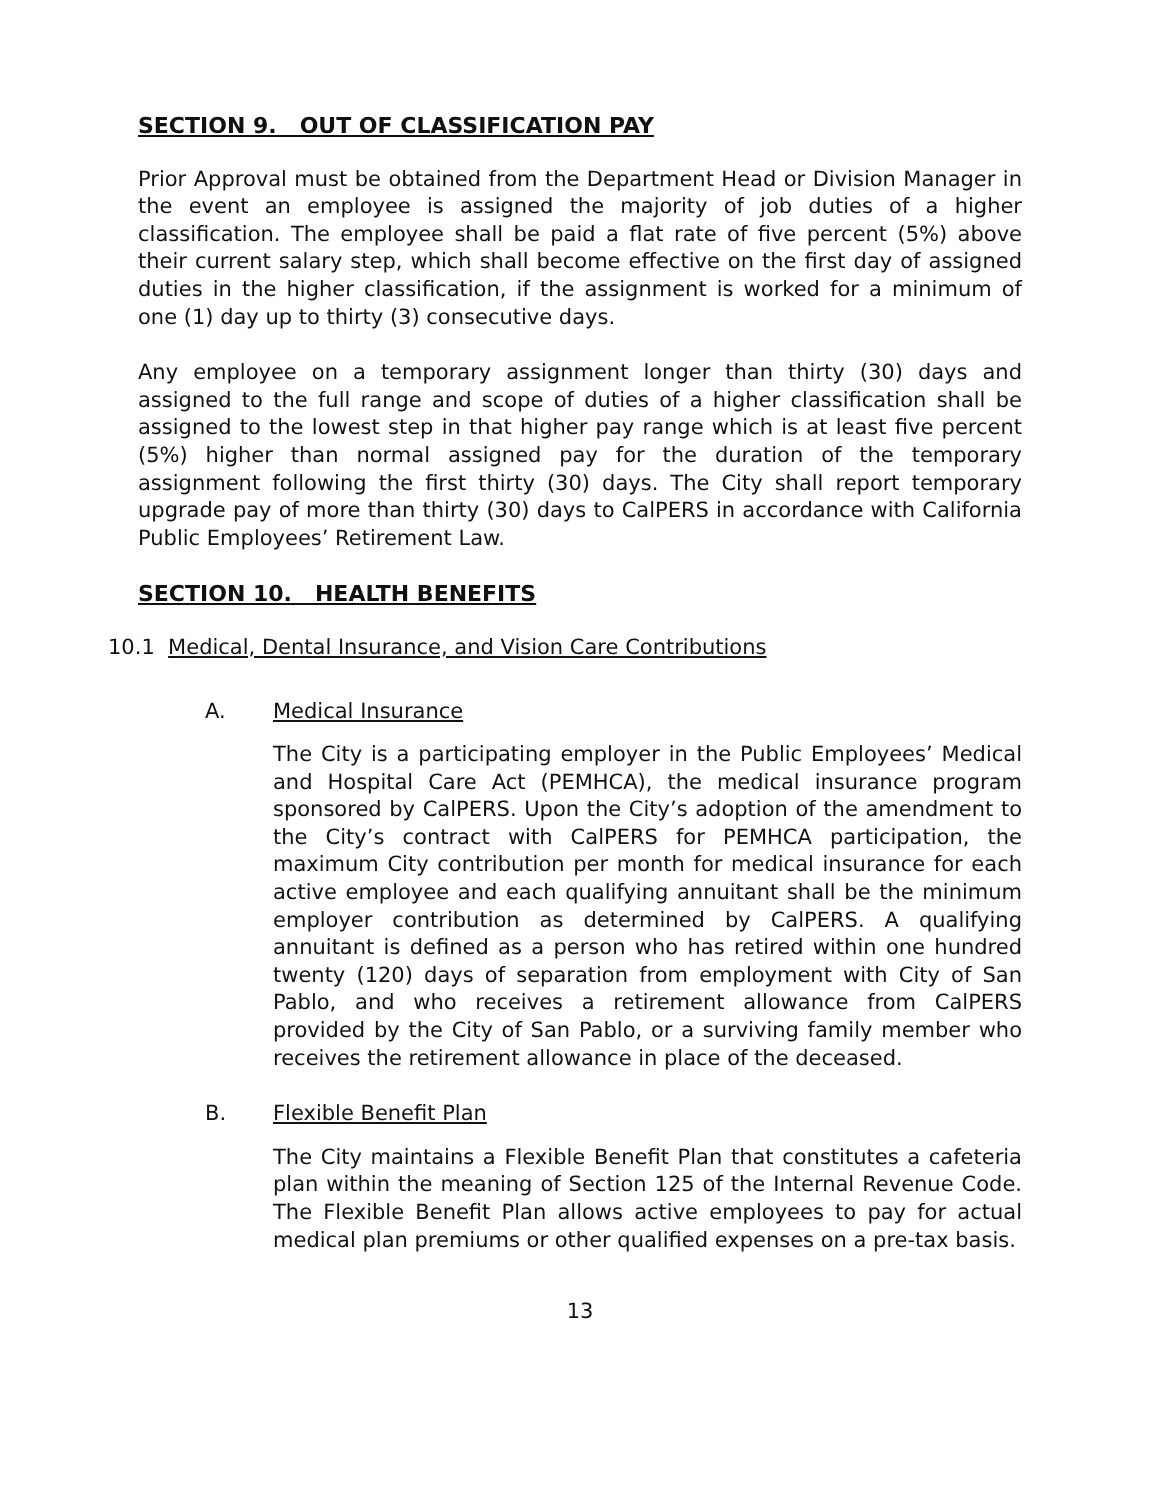SECTION 9. OUT OF CLASSIFICATION PAY
Prior Approval must be obtained from the Department Head or Division Manager in the event an employee is assigned the majority of job duties of a higher classification. The employee shall be paid a flat rate of five percent (5%) above their current salary step, which shall become effective on the first day of assigned duties in the higher classification, if the assignment is worked for a minimum of one (1) day up to thirty (3) consecutive days.
Any employee on a temporary assignment longer than thirty (30) days and assigned to the full range and scope of duties of a higher classification shall be assigned to the lowest step in that higher pay range which is at least five percent (5%) higher than normal assigned pay for the duration of the temporary assignment following the first thirty (30) days. The City shall report temporary upgrade pay of more than thirty (30) days to CalPERS in accordance with California Public Employees’ Retirement Law.
SECTION 10. HEALTH BENEFITS
10.1 Medical, Dental Insurance, and Vision Care Contributions
A. Medical Insurance
The City is a participating employer in the Public Employees’ Medical and Hospital Care Act (PEMHCA), the medical insurance program sponsored by CalPERS. Upon the City’s adoption of the amendment to the City’s contract with CalPERS for PEMHCA participation, the maximum City contribution per month for medical insurance for each active employee and each qualifying annuitant shall be the minimum employer contribution as determined by CalPERS. A qualifying annuitant is defined as a person who has retired within one hundred twenty (120) days of separation from employment with City of San Pablo, and who receives a retirement allowance from CalPERS provided by the City of San Pablo, or a surviving family member who receives the retirement allowance in place of the deceased.
B. Flexible Benefit Plan
The City maintains a Flexible Benefit Plan that constitutes a cafeteria plan within the meaning of Section 125 of the Internal Revenue Code. The Flexible Benefit Plan allows active employees to pay for actual medical plan premiums or other qualified expenses on a pre-tax basis.
13